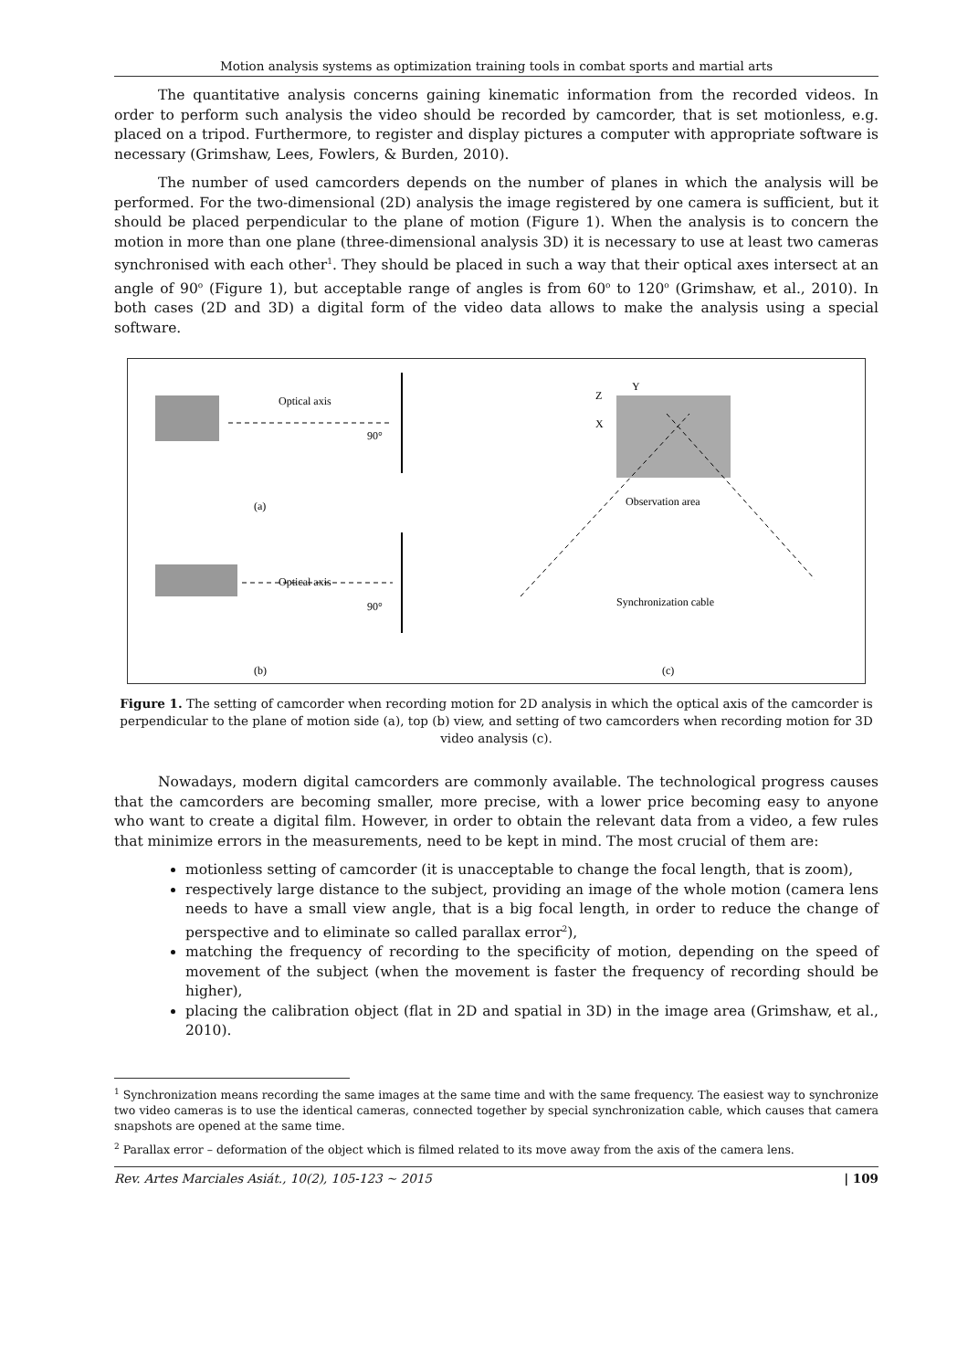Motion analysis systems as optimization training tools in combat sports and martial arts
The quantitative analysis concerns gaining kinematic information from the recorded videos. In order to perform such analysis the video should be recorded by camcorder, that is set motionless, e.g. placed on a tripod. Furthermore, to register and display pictures a computer with appropriate software is necessary (Grimshaw, Lees, Fowlers, & Burden, 2010).
The number of used camcorders depends on the number of planes in which the analysis will be performed. For the two-dimensional (2D) analysis the image registered by one camera is sufficient, but it should be placed perpendicular to the plane of motion (Figure 1). When the analysis is to concern the motion in more than one plane (three-dimensional analysis 3D) it is necessary to use at least two cameras synchronised with each other<sup>1</sup>. They should be placed in such a way that their optical axes intersect at an angle of 90<sup>o</sup> (Figure 1), but acceptable range of angles is from 60<sup>o</sup> to 120<sup>o</sup> (Grimshaw, et al., 2010). In both cases (2D and 3D) a digital form of the video data allows to make the analysis using a special software.
Optical axis
90°
(a)
Optical axis
90°
(b)
Z
Y
X
Observation area
Synchronization cable
(c)
Figure 1. The setting of camcorder when recording motion for 2D analysis in which the optical axis of the camcorder is perpendicular to the plane of motion side (a), top (b) view, and setting of two camcorders when recording motion for 3D video analysis (c).
Nowadays, modern digital camcorders are commonly available. The technological progress causes that the camcorders are becoming smaller, more precise, with a lower price becoming easy to anyone who want to create a digital film. However, in order to obtain the relevant data from a video, a few rules that minimize errors in the measurements, need to be kept in mind. The most crucial of them are:
motionless setting of camcorder (it is unacceptable to change the focal length, that is zoom),
respectively large distance to the subject, providing an image of the whole motion (camera lens needs to have a small view angle, that is a big focal length, in order to reduce the change of perspective and to eliminate so called parallax error<sup>2</sup>),
matching the frequency of recording to the specificity of motion, depending on the speed of movement of the subject (when the movement is faster the frequency of recording should be higher),
placing the calibration object (flat in 2D and spatial in 3D) in the image area (Grimshaw, et al., 2010).
<sup>1</sup> Synchronization means recording the same images at the same time and with the same frequency. The easiest way to synchronize two video cameras is to use the identical cameras, connected together by special synchronization cable, which causes that camera snapshots are opened at the same time.
<sup>2</sup> Parallax error – deformation of the object which is filmed related to its move away from the axis of the camera lens.
Rev. Artes Marciales Asiát., 10(2), 105-123 ~ 2015 | 109